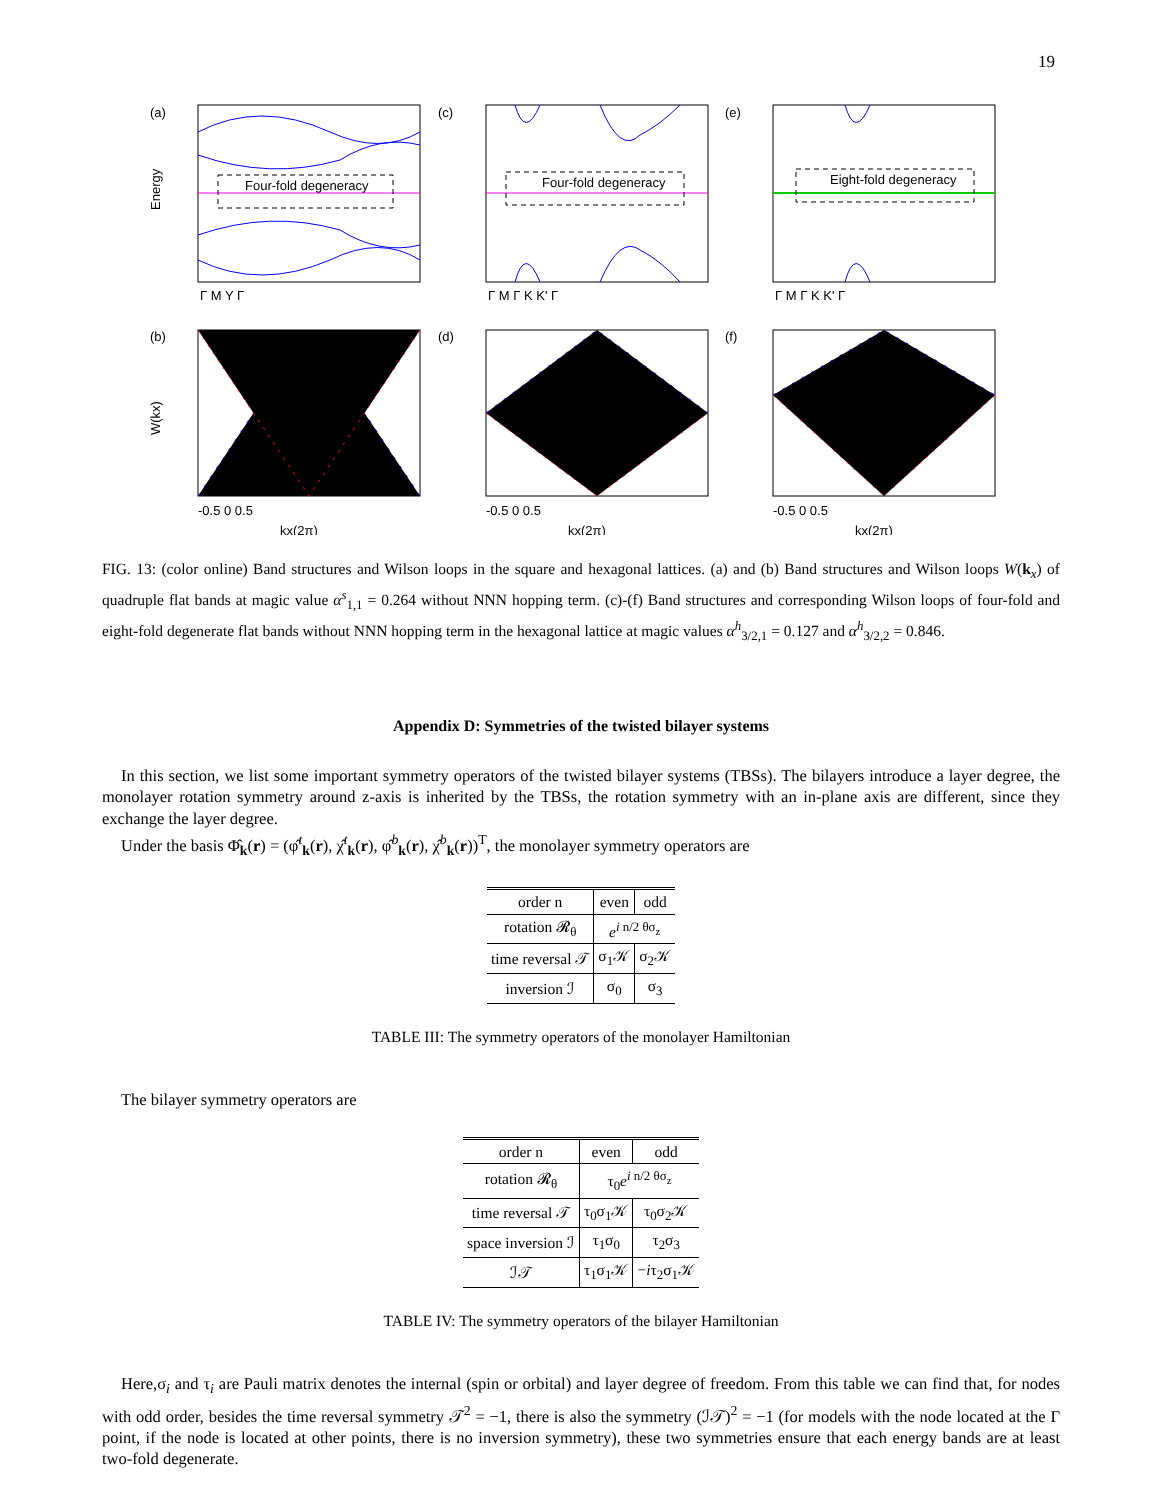19
Four-fold degeneracy
Four-fold degeneracy
Eight-fold degeneracy
(a)
(c)
(e)
(b)
(d)
(f)
Energy
Γ M Y Γ
Γ M Γ K K' Γ
Γ M Γ K K' Γ
-0.5 0 0.5
-0.5 0 0.5
-0.5 0 0.5
kx(2π)
kx(2π)
kx(2π)
W(kx)
FIG. 13: (color online) Band structures and Wilson loops in the square and hexagonal lattices. (a) and (b) Band structures and Wilson loops W(k<sub>x</sub>) of quadruple flat bands at magic value α<sup>s</sup><sub>1,1</sub> = 0.264 without NNN hopping term. (c)-(f) Band structures and corresponding Wilson loops of four-fold and eight-fold degenerate flat bands without NNN hopping term in the hexagonal lattice at magic values α<sup>h</sup><sub>3/2,1</sub> = 0.127 and α<sup>h</sup><sub>3/2,2</sub> = 0.846.
Appendix D: Symmetries of the twisted bilayer systems
In this section, we list some important symmetry operators of the twisted bilayer systems (TBSs). The bilayers introduce a layer degree, the monolayer rotation symmetry around z-axis is inherited by the TBSs, the rotation symmetry with an in-plane axis are different, since they exchange the layer degree.
Under the basis Φ̂<sub>k</sub>(r) = (φ̂<sup>t</sup><sub>k</sub>(r), χ̂<sup>t</sup><sub>k</sub>(r), φ̂<sup>b</sup><sub>k</sub>(r), χ̂<sup>b</sup><sub>k</sub>(r))<sup>T</sup>, the monolayer symmetry operators are
| order n | even | odd |
| rotation 𝓡<sub>θ</sub> | e<sup>i n/2 θσ<sub>z</sub></sup> | |
| time reversal 𝒯 | σ<sub>1</sub>𝒦 | σ<sub>2</sub>𝒦 |
| inversion ℐ | σ<sub>0</sub> | σ<sub>3</sub> |
TABLE III: The symmetry operators of the monolayer Hamiltonian
The bilayer symmetry operators are
| order n | even | odd |
| rotation 𝓡<sub>θ</sub> | τ<sub>0</sub> e<sup>i n/2 θσ<sub>z</sub></sup> | |
| time reversal 𝒯 | τ<sub>0</sub>σ<sub>1</sub>𝒦 | τ<sub>0</sub>σ<sub>2</sub>𝒦 |
| space inversion ℐ | τ<sub>1</sub>σ<sub>0</sub> | τ<sub>2</sub>σ<sub>3</sub> |
| ℐ𝒯 | τ<sub>1</sub>σ<sub>1</sub>𝒦 | − i τ<sub>2</sub>σ<sub>1</sub>𝒦 |
TABLE IV: The symmetry operators of the bilayer Hamiltonian
Here,σ<sub>i</sub> and τ<sub>i</sub> are Pauli matrix denotes the internal (spin or orbital) and layer degree of freedom. From this table we can find that, for nodes with odd order, besides the time reversal symmetry 𝒯<sup>2</sup> = −1, there is also the symmetry (ℐ𝒯)<sup>2</sup> = −1 (for models with the node located at the Γ point, if the node is located at other points, there is no inversion symmetry), these two symmetries ensure that each energy bands are at least two-fold degenerate.